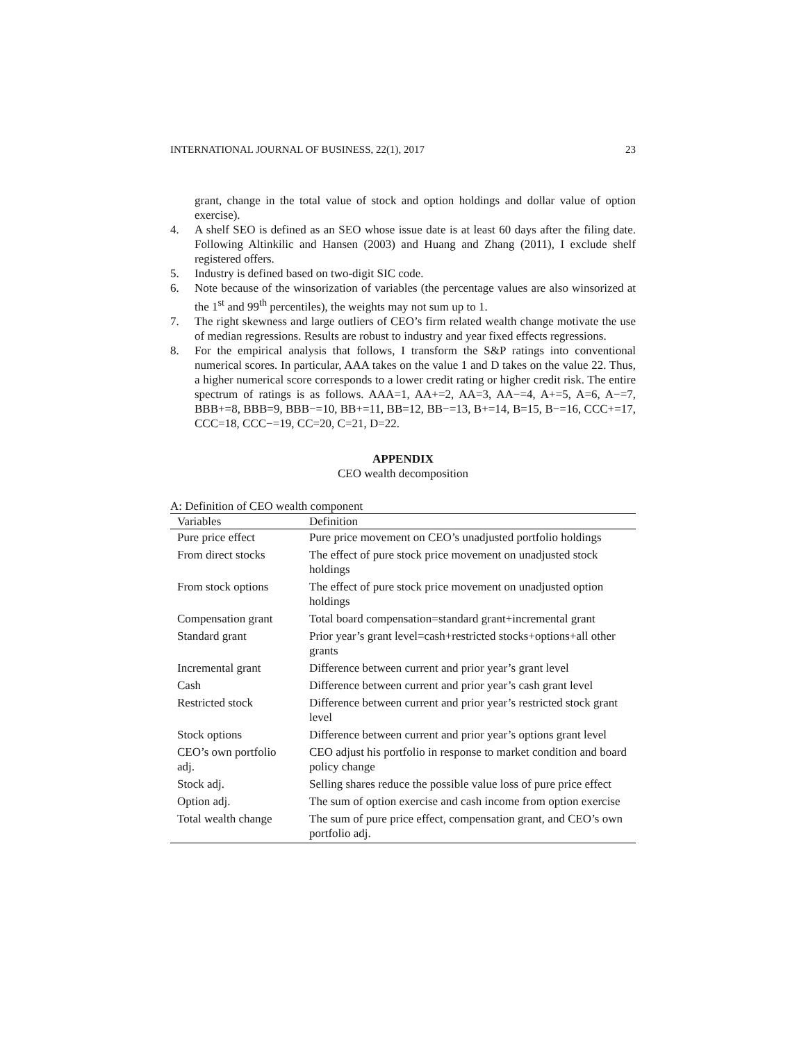INTERNATIONAL JOURNAL OF BUSINESS, 22(1), 2017 23
grant, change in the total value of stock and option holdings and dollar value of option exercise).
4. A shelf SEO is defined as an SEO whose issue date is at least 60 days after the filing date. Following Altinkilic and Hansen (2003) and Huang and Zhang (2011), I exclude shelf registered offers.
5. Industry is defined based on two-digit SIC code.
6. Note because of the winsorization of variables (the percentage values are also winsorized at the 1<sup>st</sup> and 99<sup>th</sup> percentiles), the weights may not sum up to 1.
7. The right skewness and large outliers of CEO’s firm related wealth change motivate the use of median regressions. Results are robust to industry and year fixed effects regressions.
8. For the empirical analysis that follows, I transform the S&P ratings into conventional numerical scores. In particular, AAA takes on the value 1 and D takes on the value 22. Thus, a higher numerical score corresponds to a lower credit rating or higher credit risk. The entire spectrum of ratings is as follows. AAA=1, AA+=2, AA=3, AA−=4, A+=5, A=6, A−=7, BBB+=8, BBB=9, BBB−=10, BB+=11, BB=12, BB−=13, B+=14, B=15, B−=16, CCC+=17, CCC=18, CCC−=19, CC=20, C=21, D=22.
APPENDIX
CEO wealth decomposition
A: Definition of CEO wealth component
| Variables | Definition |
| --- | --- |
| Pure price effect | Pure price movement on CEO’s unadjusted portfolio holdings |
| From direct stocks | The effect of pure stock price movement on unadjusted stock holdings |
| From stock options | The effect of pure stock price movement on unadjusted option holdings |
| Compensation grant | Total board compensation=standard grant+incremental grant |
| Standard grant | Prior year’s grant level=cash+restricted stocks+options+all other grants |
| Incremental grant | Difference between current and prior year’s grant level |
| Cash | Difference between current and prior year’s cash grant level |
| Restricted stock | Difference between current and prior year’s restricted stock grant level |
| Stock options | Difference between current and prior year’s options grant level |
| CEO’s own portfolio adj. | CEO adjust his portfolio in response to market condition and board policy change |
| Stock adj. | Selling shares reduce the possible value loss of pure price effect |
| Option adj. | The sum of option exercise and cash income from option exercise |
| Total wealth change | The sum of pure price effect, compensation grant, and CEO’s own portfolio adj. |